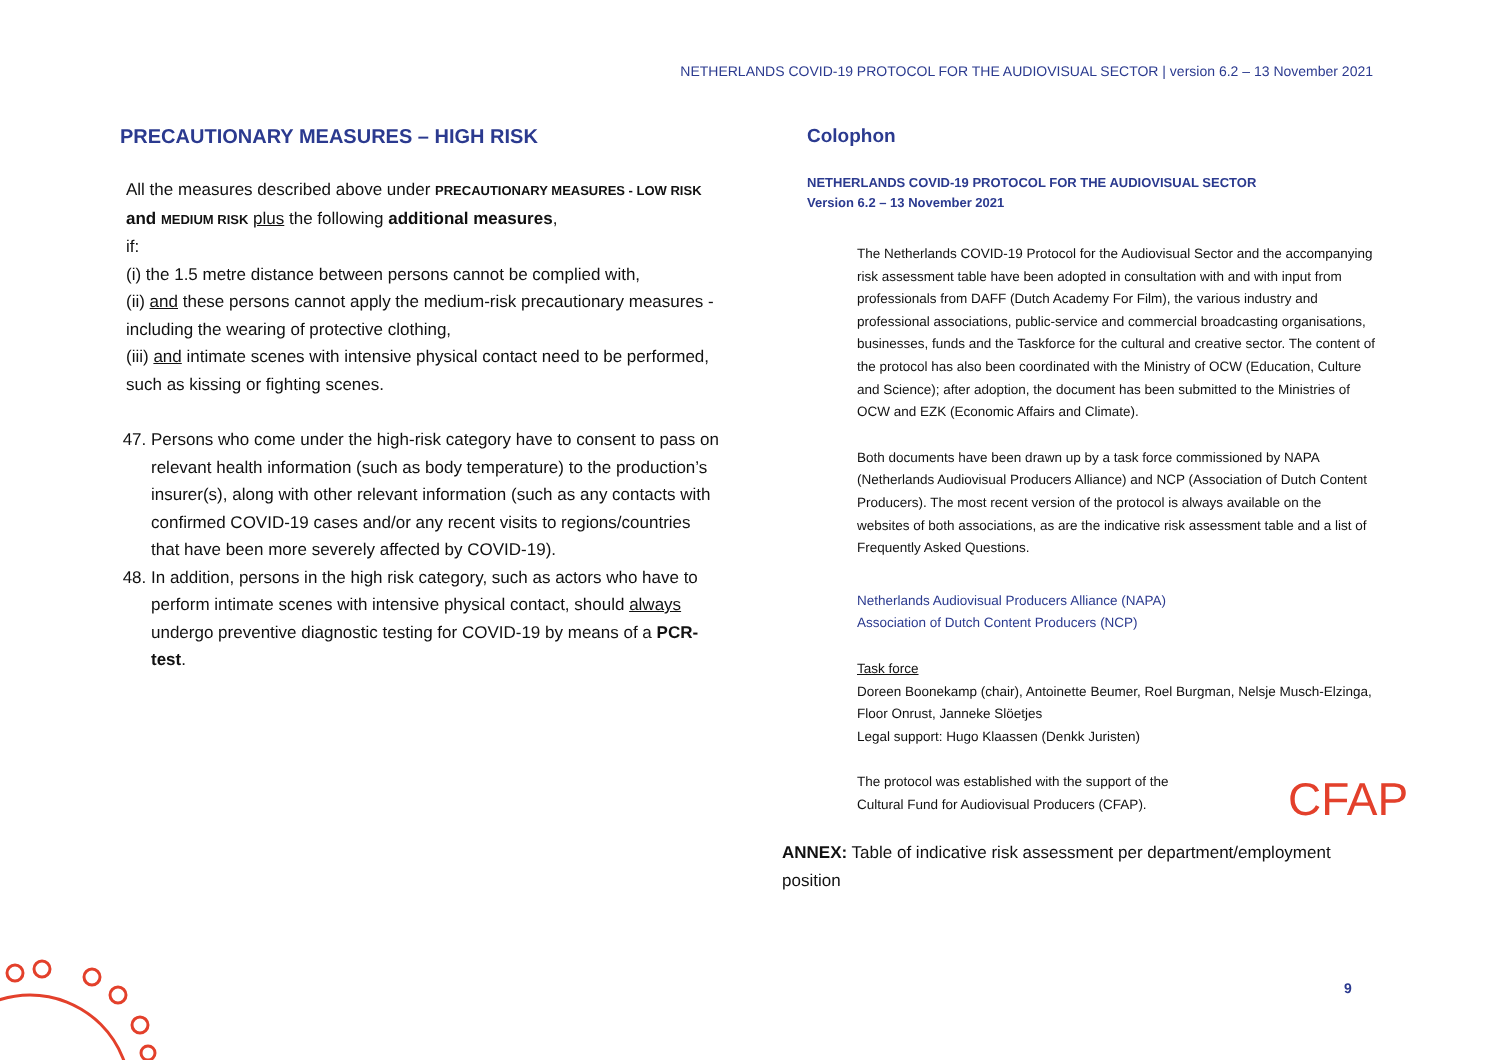NETHERLANDS COVID-19 PROTOCOL FOR THE AUDIOVISUAL SECTOR | version 6.2 – 13 November 2021
PRECAUTIONARY MEASURES – HIGH RISK
All the measures described above under PRECAUTIONARY MEASURES - LOW RISK and MEDIUM RISK plus the following additional measures,
if:
(i) the 1.5 metre distance between persons cannot be complied with,
(ii) and these persons cannot apply the medium-risk precautionary measures - including the wearing of protective clothing,
(iii) and intimate scenes with intensive physical contact need to be performed, such as kissing or fighting scenes.
47. Persons who come under the high-risk category have to consent to pass on relevant health information (such as body temperature) to the production’s insurer(s), along with other relevant information (such as any contacts with confirmed COVID-19 cases and/or any recent visits to regions/countries that have been more severely affected by COVID-19).
48. In addition, persons in the high risk category, such as actors who have to perform intimate scenes with intensive physical contact, should always undergo preventive diagnostic testing for COVID-19 by means of a PCR-test.
Colophon
NETHERLANDS COVID-19 PROTOCOL FOR THE AUDIOVISUAL SECTOR
Version 6.2 – 13 November 2021
The Netherlands COVID-19 Protocol for the Audiovisual Sector and the accompanying risk assessment table have been adopted in consultation with and with input from professionals from DAFF (Dutch Academy For Film), the various industry and professional associations, public-service and commercial broadcasting organisations, businesses, funds and the Taskforce for the cultural and creative sector. The content of the protocol has also been coordinated with the Ministry of OCW (Education, Culture and Science); after adoption, the document has been submitted to the Ministries of OCW and EZK (Economic Affairs and Climate).
Both documents have been drawn up by a task force commissioned by NAPA (Netherlands Audiovisual Producers Alliance) and NCP (Association of Dutch Content Producers). The most recent version of the protocol is always available on the websites of both associations, as are the indicative risk assessment table and a list of Frequently Asked Questions.
Netherlands Audiovisual Producers Alliance (NAPA)
Association of Dutch Content Producers (NCP)
Task force
Doreen Boonekamp (chair), Antoinette Beumer, Roel Burgman, Nelsje Musch-Elzinga, Floor Onrust, Janneke Slöetjes
Legal support: Hugo Klaassen (Denkk Juristen)
The protocol was established with the support of the Cultural Fund for Audiovisual Producers (CFAP).
ANNEX: Table of indicative risk assessment per department/employment position
CFAP
9